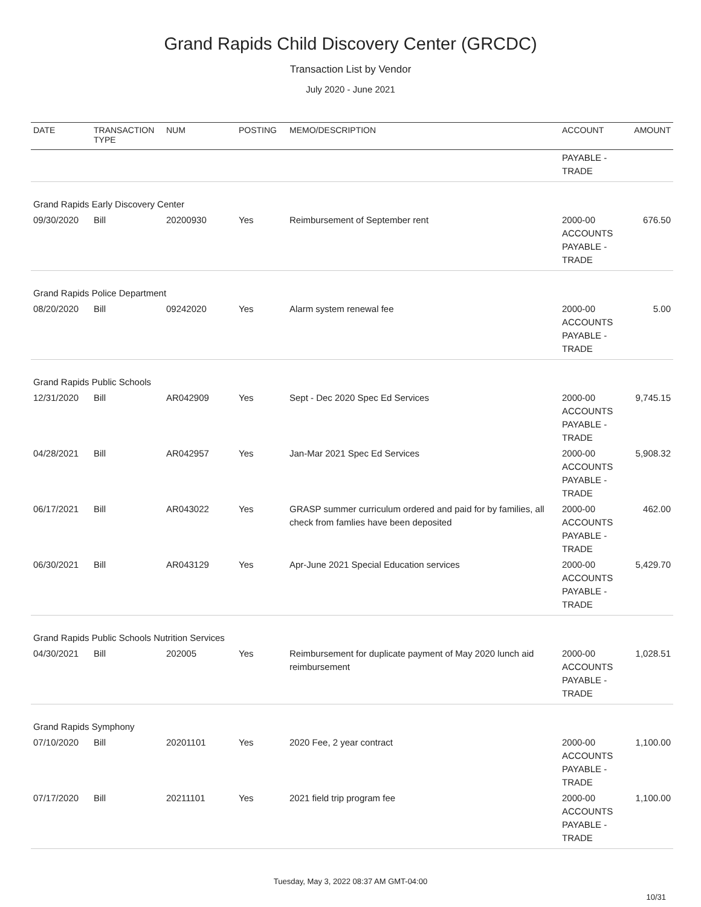Grand Rapids Child Discovery Center (GRCDC)
Transaction List by Vendor
July 2020 - June 2021
| DATE | TRANSACTION TYPE | NUM | POSTING | MEMO/DESCRIPTION | ACCOUNT | AMOUNT |
| --- | --- | --- | --- | --- | --- | --- |
| | | | | | PAYABLE - TRADE | |
| Grand Rapids Early Discovery Center | | | | | | |
| 09/30/2020 | Bill | 20200930 | Yes | Reimbursement of September rent | 2000-00 ACCOUNTS PAYABLE - TRADE | 676.50 |
| Grand Rapids Police Department | | | | | | |
| 08/20/2020 | Bill | 09242020 | Yes | Alarm system renewal fee | 2000-00 ACCOUNTS PAYABLE - TRADE | 5.00 |
| Grand Rapids Public Schools | | | | | | |
| 12/31/2020 | Bill | AR042909 | Yes | Sept - Dec 2020 Spec Ed Services | 2000-00 ACCOUNTS PAYABLE - TRADE | 9,745.15 |
| 04/28/2021 | Bill | AR042957 | Yes | Jan-Mar 2021 Spec Ed Services | 2000-00 ACCOUNTS PAYABLE - TRADE | 5,908.32 |
| 06/17/2021 | Bill | AR043022 | Yes | GRASP summer curriculum ordered and paid for by families, all check from famlies have been deposited | 2000-00 ACCOUNTS PAYABLE - TRADE | 462.00 |
| 06/30/2021 | Bill | AR043129 | Yes | Apr-June 2021 Special Education services | 2000-00 ACCOUNTS PAYABLE - TRADE | 5,429.70 |
| Grand Rapids Public Schools Nutrition Services | | | | | | |
| 04/30/2021 | Bill | 202005 | Yes | Reimbursement for duplicate payment of May 2020 lunch aid reimbursement | 2000-00 ACCOUNTS PAYABLE - TRADE | 1,028.51 |
| Grand Rapids Symphony | | | | | | |
| 07/10/2020 | Bill | 20201101 | Yes | 2020 Fee, 2 year contract | 2000-00 ACCOUNTS PAYABLE - TRADE | 1,100.00 |
| 07/17/2020 | Bill | 20211101 | Yes | 2021 field trip program fee | 2000-00 ACCOUNTS PAYABLE - TRADE | 1,100.00 |
Tuesday, May 3, 2022 08:37 AM GMT-04:00
10/31